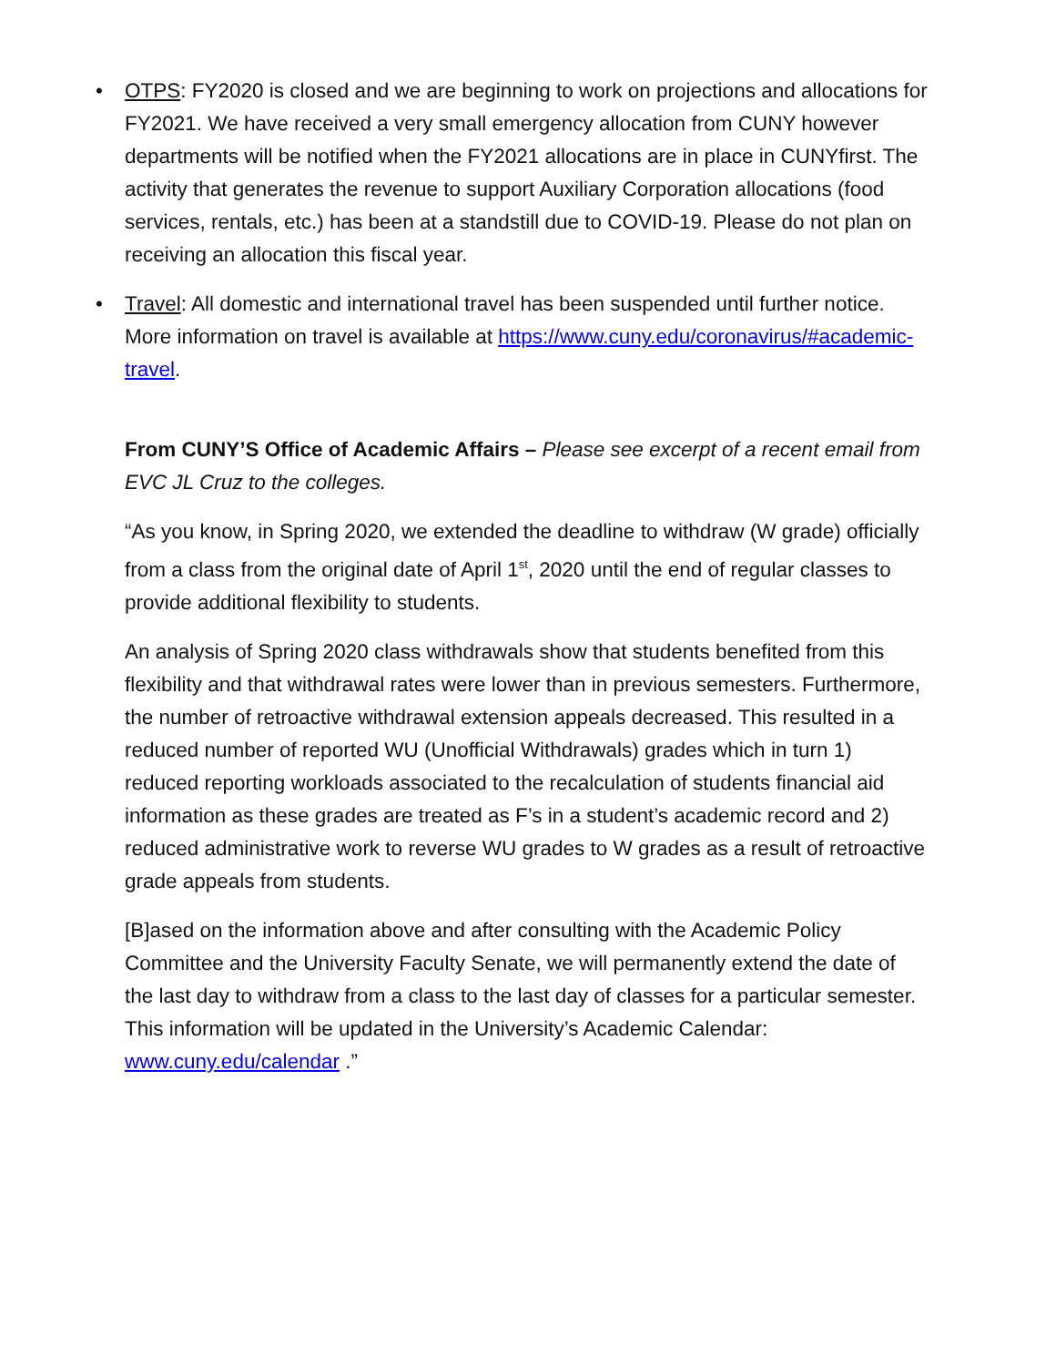• OTPS: FY2020 is closed and we are beginning to work on projections and allocations for FY2021. We have received a very small emergency allocation from CUNY however departments will be notified when the FY2021 allocations are in place in CUNYfirst. The activity that generates the revenue to support Auxiliary Corporation allocations (food services, rentals, etc.) has been at a standstill due to COVID-19. Please do not plan on receiving an allocation this fiscal year.
• Travel: All domestic and international travel has been suspended until further notice. More information on travel is available at https://www.cuny.edu/coronavirus/#academic-travel.
From CUNY’S Office of Academic Affairs – Please see excerpt of a recent email from EVC JL Cruz to the colleges.
“As you know, in Spring 2020, we extended the deadline to withdraw (W grade) officially from a class from the original date of April 1<sup>st</sup>, 2020 until the end of regular classes to provide additional flexibility to students.
An analysis of Spring 2020 class withdrawals show that students benefited from this flexibility and that withdrawal rates were lower than in previous semesters. Furthermore, the number of retroactive withdrawal extension appeals decreased. This resulted in a reduced number of reported WU (Unofficial Withdrawals) grades which in turn 1) reduced reporting workloads associated to the recalculation of students financial aid information as these grades are treated as F’s in a student’s academic record and 2) reduced administrative work to reverse WU grades to W grades as a result of retroactive grade appeals from students.
[B]ased on the information above and after consulting with the Academic Policy Committee and the University Faculty Senate, we will permanently extend the date of the last day to withdraw from a class to the last day of classes for a particular semester. This information will be updated in the University’s Academic Calendar: www.cuny.edu/calendar .”